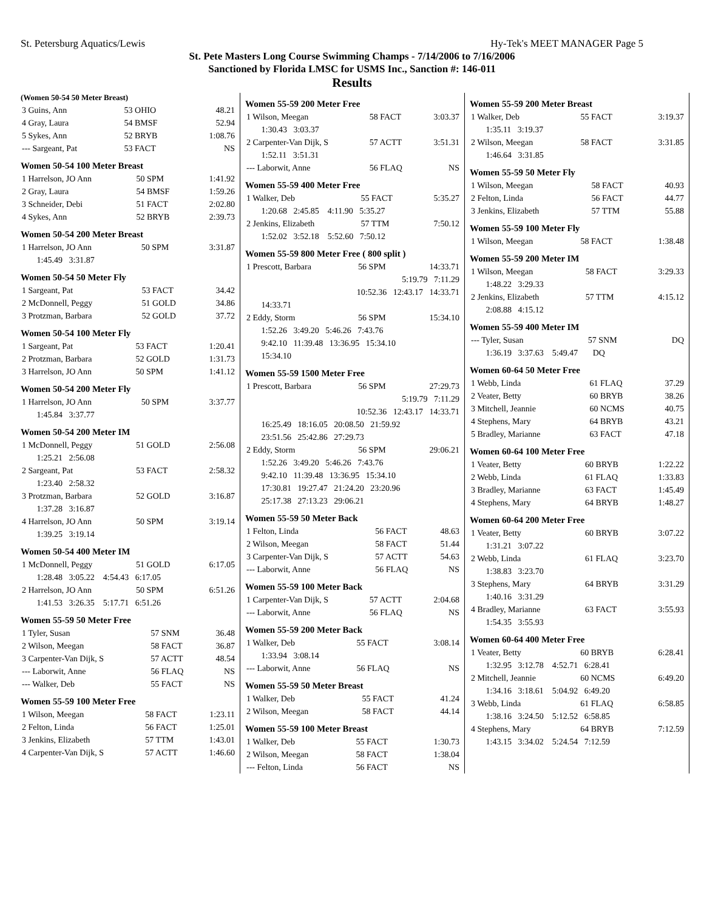St. Petersburg Aquatics/Lewis Hy-Tek's MEET MANAGER Page 5
St. Pete Masters Long Course Swimming Champs - 7/14/2006 to 7/16/2006
Sanctioned by Florida LMSC for USMS Inc., Sanction #: 146-011
Results
(Women 50-54 50 Meter Breast)
| 3 Guins, Ann | 53 OHIO | 48.21 |
| 4 Gray, Laura | 54 BMSF | 52.94 |
| 5 Sykes, Ann | 52 BRYB | 1:08.76 |
| --- Sargeant, Pat | 53 FACT | NS |
Women 50-54 100 Meter Breast
| 1 Harrelson, JO Ann | 50 SPM | 1:41.92 |
| 2 Gray, Laura | 54 BMSF | 1:59.26 |
| 3 Schneider, Debi | 51 FACT | 2:02.80 |
| 4 Sykes, Ann | 52 BRYB | 2:39.73 |
Women 50-54 200 Meter Breast
| 1 Harrelson, JO Ann | 50 SPM | 3:31.87 |
| 1:45.49 3:31.87 | | |
Women 50-54 50 Meter Fly
| 1 Sargeant, Pat | 53 FACT | 34.42 |
| 2 McDonnell, Peggy | 51 GOLD | 34.86 |
| 3 Protzman, Barbara | 52 GOLD | 37.72 |
Women 50-54 100 Meter Fly
| 1 Sargeant, Pat | 53 FACT | 1:20.41 |
| 2 Protzman, Barbara | 52 GOLD | 1:31.73 |
| 3 Harrelson, JO Ann | 50 SPM | 1:41.12 |
Women 50-54 200 Meter Fly
| 1 Harrelson, JO Ann | 50 SPM | 3:37.77 |
| 1:45.84 3:37.77 | | |
Women 50-54 200 Meter IM
| 1 McDonnell, Peggy | 51 GOLD | 2:56.08 |
| 1:25.21 2:56.08 | | |
| 2 Sargeant, Pat | 53 FACT | 2:58.32 |
| 1:23.40 2:58.32 | | |
| 3 Protzman, Barbara | 52 GOLD | 3:16.87 |
| 1:37.28 3:16.87 | | |
| 4 Harrelson, JO Ann | 50 SPM | 3:19.14 |
| 1:39.25 3:19.14 | | |
Women 50-54 400 Meter IM
| 1 McDonnell, Peggy | 51 GOLD | 6:17.05 |
| 1:28.48 3:05.22 4:54.43 6:17.05 | | |
| 2 Harrelson, JO Ann | 50 SPM | 6:51.26 |
| 1:41.53 3:26.35 5:17.71 6:51.26 | | |
Women 55-59 50 Meter Free
| 1 Tyler, Susan | 57 SNM | 36.48 |
| 2 Wilson, Meegan | 58 FACT | 36.87 |
| 3 Carpenter-Van Dijk, S | 57 ACTT | 48.54 |
| --- Laborwit, Anne | 56 FLAQ | NS |
| --- Walker, Deb | 55 FACT | NS |
Women 55-59 100 Meter Free
| 1 Wilson, Meegan | 58 FACT | 1:23.11 |
| 2 Felton, Linda | 56 FACT | 1:25.01 |
| 3 Jenkins, Elizabeth | 57 TTM | 1:43.01 |
| 4 Carpenter-Van Dijk, S | 57 ACTT | 1:46.60 |
Women 55-59 200 Meter Free
| 1 Wilson, Meegan | 58 FACT | 3:03.37 |
| 1:30.43 3:03.37 | | |
| 2 Carpenter-Van Dijk, S | 57 ACTT | 3:51.31 |
| 1:52.11 3:51.31 | | |
| --- Laborwit, Anne | 56 FLAQ | NS |
Women 55-59 400 Meter Free
| 1 Walker, Deb | 55 FACT | 5:35.27 |
| 1:20.68 2:45.85 4:11.90 5:35.27 | | |
| 2 Jenkins, Elizabeth | 57 TTM | 7:50.12 |
| 1:52.02 3:52.18 5:52.60 7:50.12 | | |
Women 55-59 800 Meter Free ( 800 split )
| 1 Prescott, Barbara | 56 SPM | 14:33.71 |
| 5:19.79 7:11.29 | | |
| 10:52.36 12:43.17 14:33.71 | | |
| 14:33.71 | | |
| 2 Eddy, Storm | 56 SPM | 15:34.10 |
| 1:52.26 3:49.20 5:46.26 7:43.76 | | |
| 9:42.10 11:39.48 13:36.95 15:34.10 | | |
| 15:34.10 | | |
Women 55-59 1500 Meter Free
| 1 Prescott, Barbara | 56 SPM | 27:29.73 |
| 5:19.79 7:11.29 | | |
| 10:52.36 12:43.17 14:33.71 | | |
| 16:25.49 18:16.05 20:08.50 21:59.92 | | |
| 23:51.56 25:42.86 27:29.73 | | |
| 2 Eddy, Storm | 56 SPM | 29:06.21 |
| 1:52.26 3:49.20 5:46.26 7:43.76 | | |
| 9:42.10 11:39.48 13:36.95 15:34.10 | | |
| 17:30.81 19:27.47 21:24.20 23:20.96 | | |
| 25:17.38 27:13.23 29:06.21 | | |
Women 55-59 50 Meter Back
| 1 Felton, Linda | 56 FACT | 48.63 |
| 2 Wilson, Meegan | 58 FACT | 51.44 |
| 3 Carpenter-Van Dijk, S | 57 ACTT | 54.63 |
| --- Laborwit, Anne | 56 FLAQ | NS |
Women 55-59 100 Meter Back
| 1 Carpenter-Van Dijk, S | 57 ACTT | 2:04.68 |
| --- Laborwit, Anne | 56 FLAQ | NS |
Women 55-59 200 Meter Back
| 1 Walker, Deb | 55 FACT | 3:08.14 |
| 1:33.94 3:08.14 | | |
| --- Laborwit, Anne | 56 FLAQ | NS |
Women 55-59 50 Meter Breast
| 1 Walker, Deb | 55 FACT | 41.24 |
| 2 Wilson, Meegan | 58 FACT | 44.14 |
Women 55-59 100 Meter Breast
| 1 Walker, Deb | 55 FACT | 1:30.73 |
| 2 Wilson, Meegan | 58 FACT | 1:38.04 |
| --- Felton, Linda | 56 FACT | NS |
Women 55-59 200 Meter Breast
| 1 Walker, Deb | 55 FACT | 3:19.37 |
| 1:35.11 3:19.37 | | |
| 2 Wilson, Meegan | 58 FACT | 3:31.85 |
| 1:46.64 3:31.85 | | |
Women 55-59 50 Meter Fly
| 1 Wilson, Meegan | 58 FACT | 40.93 |
| 2 Felton, Linda | 56 FACT | 44.77 |
| 3 Jenkins, Elizabeth | 57 TTM | 55.88 |
Women 55-59 100 Meter Fly
| 1 Wilson, Meegan | 58 FACT | 1:38.48 |
Women 55-59 200 Meter IM
| 1 Wilson, Meegan | 58 FACT | 3:29.33 |
| 1:48.22 3:29.33 | | |
| 2 Jenkins, Elizabeth | 57 TTM | 4:15.12 |
| 2:08.88 4:15.12 | | |
Women 55-59 400 Meter IM
| --- Tyler, Susan | 57 SNM | DQ |
| 1:36.19 3:37.63 5:49.47 DQ | | |
Women 60-64 50 Meter Free
| 1 Webb, Linda | 61 FLAQ | 37.29 |
| 2 Veater, Betty | 60 BRYB | 38.26 |
| 3 Mitchell, Jeannie | 60 NCMS | 40.75 |
| 4 Stephens, Mary | 64 BRYB | 43.21 |
| 5 Bradley, Marianne | 63 FACT | 47.18 |
Women 60-64 100 Meter Free
| 1 Veater, Betty | 60 BRYB | 1:22.22 |
| 2 Webb, Linda | 61 FLAQ | 1:33.83 |
| 3 Bradley, Marianne | 63 FACT | 1:45.49 |
| 4 Stephens, Mary | 64 BRYB | 1:48.27 |
Women 60-64 200 Meter Free
| 1 Veater, Betty | 60 BRYB | 3:07.22 |
| 1:31.21 3:07.22 | | |
| 2 Webb, Linda | 61 FLAQ | 3:23.70 |
| 1:38.83 3:23.70 | | |
| 3 Stephens, Mary | 64 BRYB | 3:31.29 |
| 1:40.16 3:31.29 | | |
| 4 Bradley, Marianne | 63 FACT | 3:55.93 |
| 1:54.35 3:55.93 | | |
Women 60-64 400 Meter Free
| 1 Veater, Betty | 60 BRYB | 6:28.41 |
| 1:32.95 3:12.78 4:52.71 6:28.41 | | |
| 2 Mitchell, Jeannie | 60 NCMS | 6:49.20 |
| 1:34.16 3:18.61 5:04.92 6:49.20 | | |
| 3 Webb, Linda | 61 FLAQ | 6:58.85 |
| 1:38.16 3:24.50 5:12.52 6:58.85 | | |
| 4 Stephens, Mary | 64 BRYB | 7:12.59 |
| 1:43.15 3:34.02 5:24.54 7:12.59 | | |